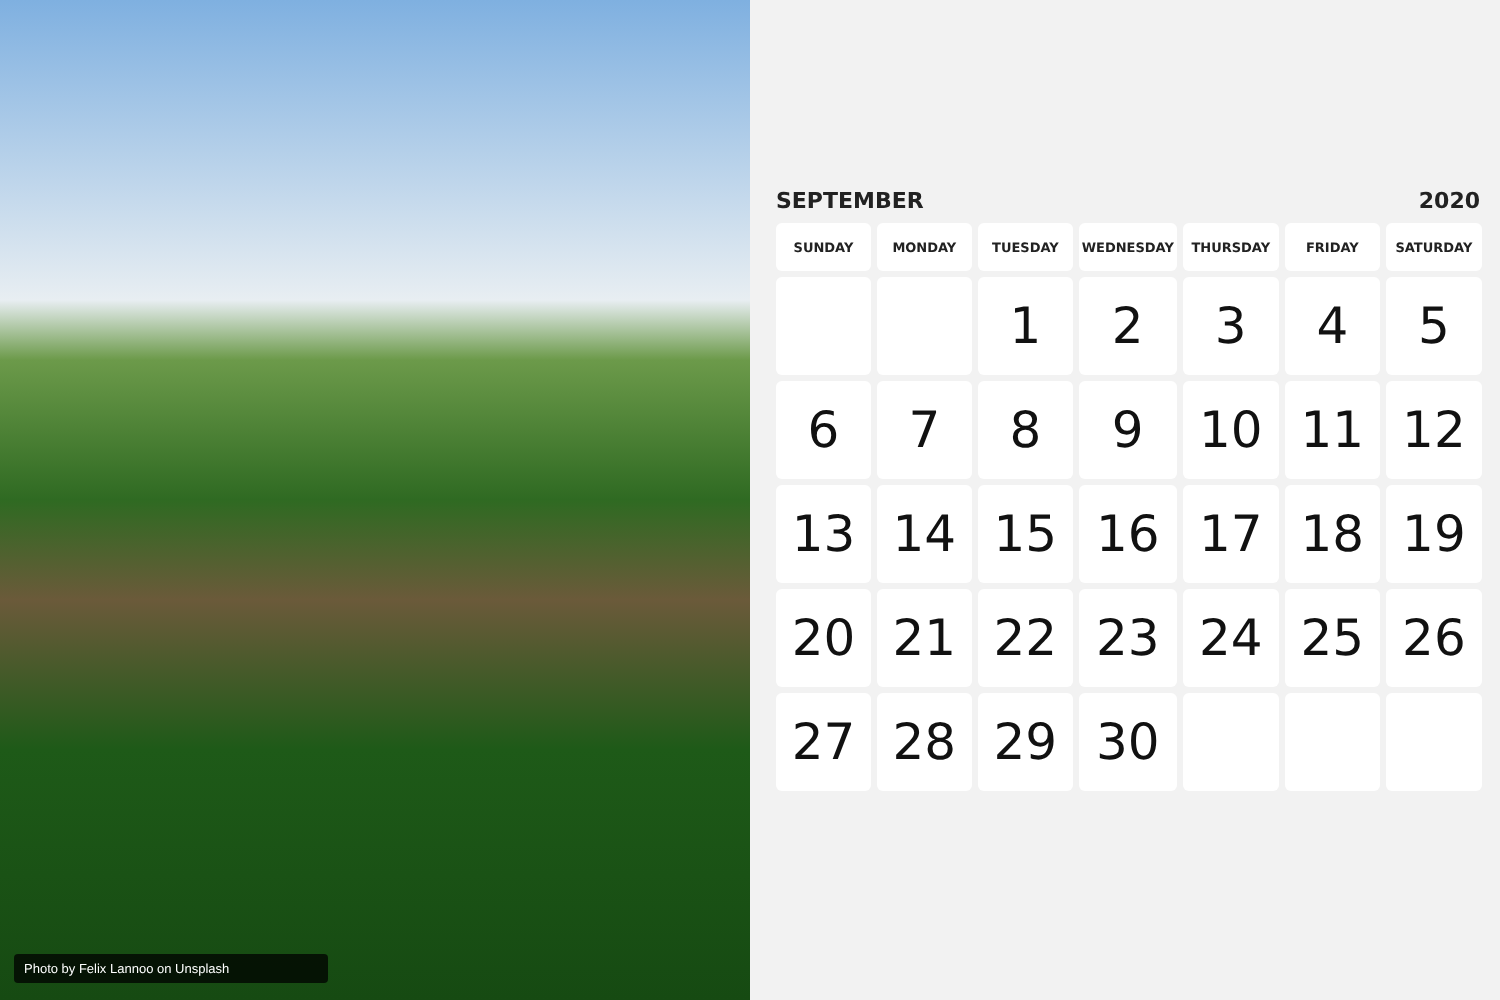Photo by Felix Lannoo on Unsplash
SEPTEMBER 2020
| SUNDAY | MONDAY | TUESDAY | WEDNESDAY | THURSDAY | FRIDAY | SATURDAY |
| --- | --- | --- | --- | --- | --- | --- |
| | | 1 | 2 | 3 | 4 | 5 |
| 6 | 7 | 8 | 9 | 10 | 11 | 12 |
| 13 | 14 | 15 | 16 | 17 | 18 | 19 |
| 20 | 21 | 22 | 23 | 24 | 25 | 26 |
| 27 | 28 | 29 | 30 | | | |